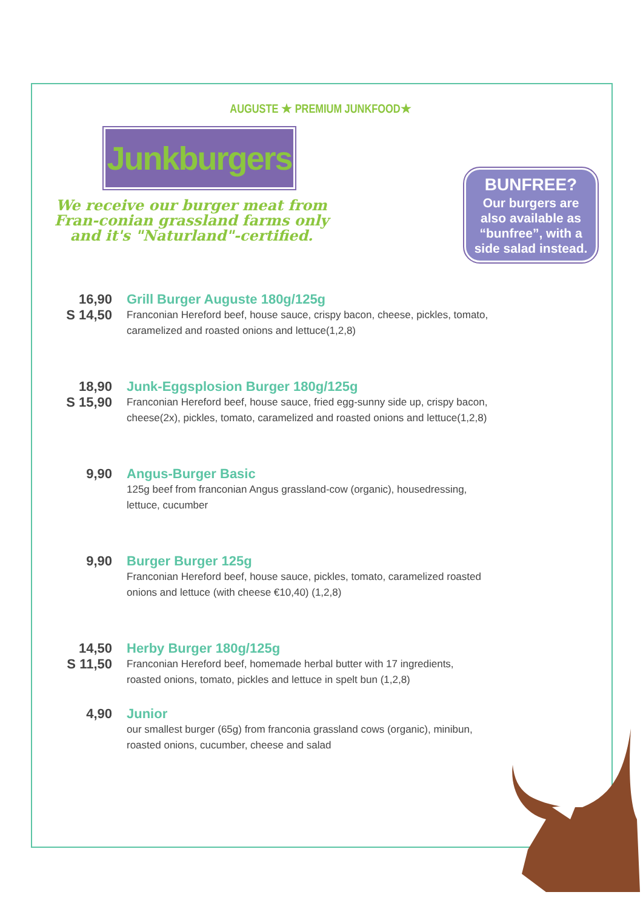AUGUSTE ★ PREMIUM JUNKFOOD★
Junkburgers
We receive our burger meat from Fran-conian grassland farms only and it's "Naturland"-certified.
BUNFREE?
Our burgers are also available as “bunfree”, with a side salad instead.
16,90
S 14,50
Grill Burger Auguste 180g/125g
Franconian Hereford beef, house sauce, crispy bacon, cheese, pickles, tomato, caramelized and roasted onions and lettuce(1,2,8)
18,90
S 15,90
Junk-Eggsplosion Burger 180g/125g
Franconian Hereford beef, house sauce, fried egg-sunny side up, crispy bacon, cheese(2x), pickles, tomato, caramelized and roasted onions and lettuce(1,2,8)
9,90 Angus-Burger Basic
125g beef from franconian Angus grassland-cow (organic), housedressing, lettuce, cucumber
9,90 Burger Burger 125g
Franconian Hereford beef, house sauce, pickles, tomato, caramelized roasted onions and lettuce (with cheese €10,40) (1,2,8)
14,50
S 11,50
Herby Burger 180g/125g
Franconian Hereford beef, homemade herbal butter with 17 ingredients, roasted onions, tomato, pickles and lettuce in spelt bun (1,2,8)
4,90 Junior
our smallest burger (65g) from franconia grassland cows (organic), minibun, roasted onions, cucumber, cheese and salad